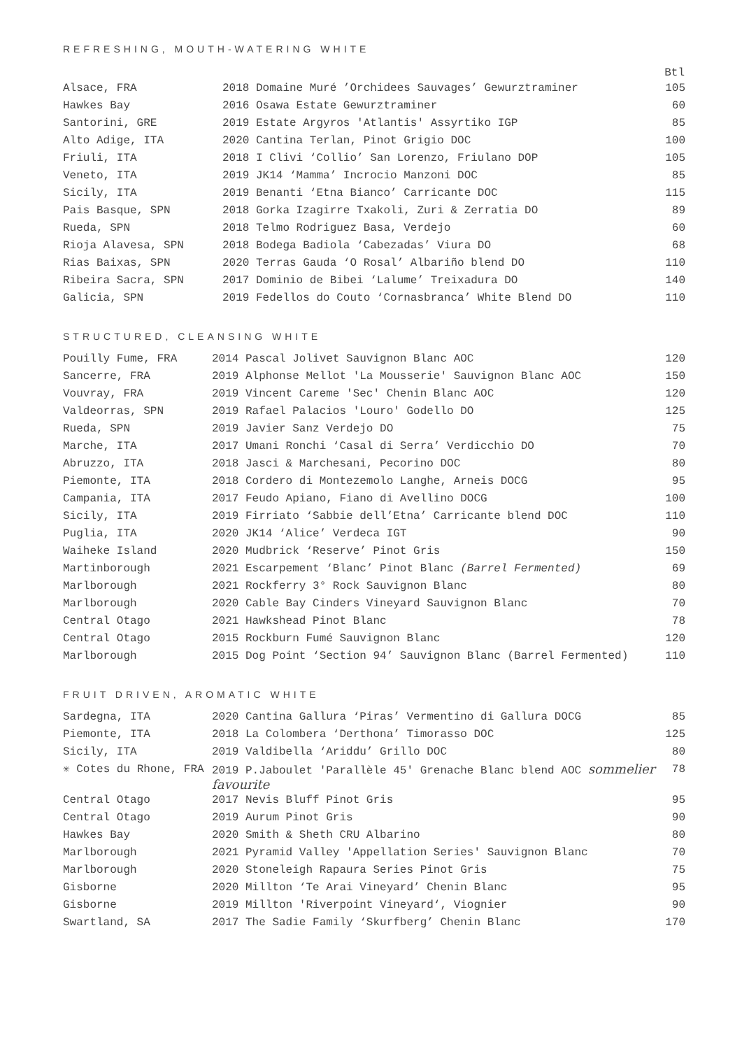REFRESHING, MOUTH-WATERING WHITE
| | | Btl |
| --- | --- | --- |
| Alsace, FRA | 2018 Domaine Muré ’Orchidees Sauvages’ Gewurztraminer | 105 |
| Hawkes Bay | 2016 Osawa Estate Gewurztraminer | 60 |
| Santorini, GRE | 2019 Estate Argyros 'Atlantis' Assyrtiko IGP | 85 |
| Alto Adige, ITA | 2020 Cantina Terlan, Pinot Grigio DOC | 100 |
| Friuli, ITA | 2018 I Clivi ‘Collio’ San Lorenzo, Friulano DOP | 105 |
| Veneto, ITA | 2019 JK14 ‘Mamma’ Incrocio Manzoni DOC | 85 |
| Sicily, ITA | 2019 Benanti ‘Etna Bianco’ Carricante DOC | 115 |
| Pais Basque, SPN | 2018 Gorka Izagirre Txakoli, Zuri & Zerratia DO | 89 |
| Rueda, SPN | 2018 Telmo Rodriguez Basa, Verdejo | 60 |
| Rioja Alavesa, SPN | 2018 Bodega Badiola ‘Cabezadas’ Viura DO | 68 |
| Rias Baixas, SPN | 2020 Terras Gauda ‘O Rosal’ Albariño blend DO | 110 |
| Ribeira Sacra, SPN | 2017 Dominio de Bibei ‘Lalume’ Treixadura DO | 140 |
| Galicia, SPN | 2019 Fedellos do Couto ‘Cornasbranca’ White Blend DO | 110 |
STRUCTURED, CLEANSING WHITE
| Pouilly Fume, FRA | 2014 Pascal Jolivet Sauvignon Blanc AOC | 120 |
| Sancerre, FRA | 2019 Alphonse Mellot 'La Mousserie' Sauvignon Blanc AOC | 150 |
| Vouvray, FRA | 2019 Vincent Careme 'Sec' Chenin Blanc AOC | 120 |
| Valdeorras, SPN | 2019 Rafael Palacios 'Louro' Godello DO | 125 |
| Rueda, SPN | 2019 Javier Sanz Verdejo DO | 75 |
| Marche, ITA | 2017 Umani Ronchi ‘Casal di Serra’ Verdicchio DO | 70 |
| Abruzzo, ITA | 2018 Jasci & Marchesani, Pecorino DOC | 80 |
| Piemonte, ITA | 2018 Cordero di Montezemolo Langhe, Arneis DOCG | 95 |
| Campania, ITA | 2017 Feudo Apiano, Fiano di Avellino DOCG | 100 |
| Sicily, ITA | 2019 Firriato ‘Sabbie dell’Etna’ Carricante blend DOC | 110 |
| Puglia, ITA | 2020 JK14 ‘Alice’ Verdeca IGT | 90 |
| Waiheke Island | 2020 Mudbrick ‘Reserve’ Pinot Gris | 150 |
| Martinborough | 2021 Escarpement ‘Blanc’ Pinot Blanc (Barrel Fermented) | 69 |
| Marlborough | 2021 Rockferry 3° Rock Sauvignon Blanc | 80 |
| Marlborough | 2020 Cable Bay Cinders Vineyard Sauvignon Blanc | 70 |
| Central Otago | 2021 Hawkshead Pinot Blanc | 78 |
| Central Otago | 2015 Rockburn Fumé Sauvignon Blanc | 120 |
| Marlborough | 2015 Dog Point ‘Section 94’ Sauvignon Blanc (Barrel Fermented) | 110 |
FRUIT DRIVEN, AROMATIC WHITE
| Sardegna, ITA | 2020 Cantina Gallura ‘Piras’ Vermentino di Gallura DOCG | 85 |
| Piemonte, ITA | 2018 La Colombera ‘Derthona’ Timorasso DOC | 125 |
| Sicily, ITA | 2019 Valdibella ‘Ariddu’ Grillo DOC | 80 |
| ✳ Cotes du Rhone, FRA | 2019 P.Jaboulet 'Parallèle 45' Grenache Blanc blend AOC sommelier favourite | 78 |
| Central Otago | 2017 Nevis Bluff Pinot Gris | 95 |
| Central Otago | 2019 Aurum Pinot Gris | 90 |
| Hawkes Bay | 2020 Smith & Sheth CRU Albarino | 80 |
| Marlborough | 2021 Pyramid Valley 'Appellation Series' Sauvignon Blanc | 70 |
| Marlborough | 2020 Stoneleigh Rapaura Series Pinot Gris | 75 |
| Gisborne | 2020 Millton ‘Te Arai Vineyard’ Chenin Blanc | 95 |
| Gisborne | 2019 Millton 'Riverpoint Vineyard‘, Viognier | 90 |
| Swartland, SA | 2017 The Sadie Family ‘Skurfberg’ Chenin Blanc | 170 |